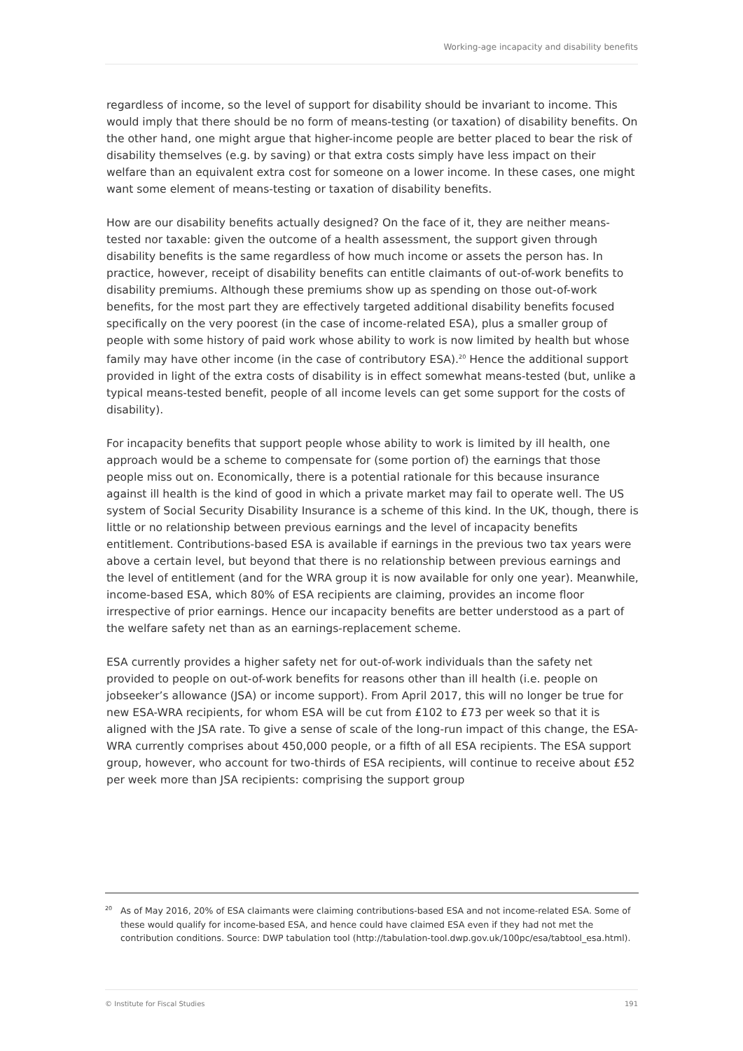Working-age incapacity and disability benefits
regardless of income, so the level of support for disability should be invariant to income. This would imply that there should be no form of means-testing (or taxation) of disability benefits. On the other hand, one might argue that higher-income people are better placed to bear the risk of disability themselves (e.g. by saving) or that extra costs simply have less impact on their welfare than an equivalent extra cost for someone on a lower income. In these cases, one might want some element of means-testing or taxation of disability benefits.
How are our disability benefits actually designed? On the face of it, they are neither means-tested nor taxable: given the outcome of a health assessment, the support given through disability benefits is the same regardless of how much income or assets the person has. In practice, however, receipt of disability benefits can entitle claimants of out-of-work benefits to disability premiums. Although these premiums show up as spending on those out-of-work benefits, for the most part they are effectively targeted additional disability benefits focused specifically on the very poorest (in the case of income-related ESA), plus a smaller group of people with some history of paid work whose ability to work is now limited by health but whose family may have other income (in the case of contributory ESA).<sup>20</sup> Hence the additional support provided in light of the extra costs of disability is in effect somewhat means-tested (but, unlike a typical means-tested benefit, people of all income levels can get some support for the costs of disability).
For incapacity benefits that support people whose ability to work is limited by ill health, one approach would be a scheme to compensate for (some portion of) the earnings that those people miss out on. Economically, there is a potential rationale for this because insurance against ill health is the kind of good in which a private market may fail to operate well. The US system of Social Security Disability Insurance is a scheme of this kind. In the UK, though, there is little or no relationship between previous earnings and the level of incapacity benefits entitlement. Contributions-based ESA is available if earnings in the previous two tax years were above a certain level, but beyond that there is no relationship between previous earnings and the level of entitlement (and for the WRA group it is now available for only one year). Meanwhile, income-based ESA, which 80% of ESA recipients are claiming, provides an income floor irrespective of prior earnings. Hence our incapacity benefits are better understood as a part of the welfare safety net than as an earnings-replacement scheme.
ESA currently provides a higher safety net for out-of-work individuals than the safety net provided to people on out-of-work benefits for reasons other than ill health (i.e. people on jobseeker’s allowance (JSA) or income support). From April 2017, this will no longer be true for new ESA-WRA recipients, for whom ESA will be cut from £102 to £73 per week so that it is aligned with the JSA rate. To give a sense of scale of the long-run impact of this change, the ESA-WRA currently comprises about 450,000 people, or a fifth of all ESA recipients. The ESA support group, however, who account for two-thirds of ESA recipients, will continue to receive about £52 per week more than JSA recipients: comprising the support group
<sup>20</sup> As of May 2016, 20% of ESA claimants were claiming contributions-based ESA and not income-related ESA. Some of these would qualify for income-based ESA, and hence could have claimed ESA even if they had not met the contribution conditions. Source: DWP tabulation tool (http://tabulation-tool.dwp.gov.uk/100pc/esa/tabtool_esa.html).
© Institute for Fiscal Studies 191